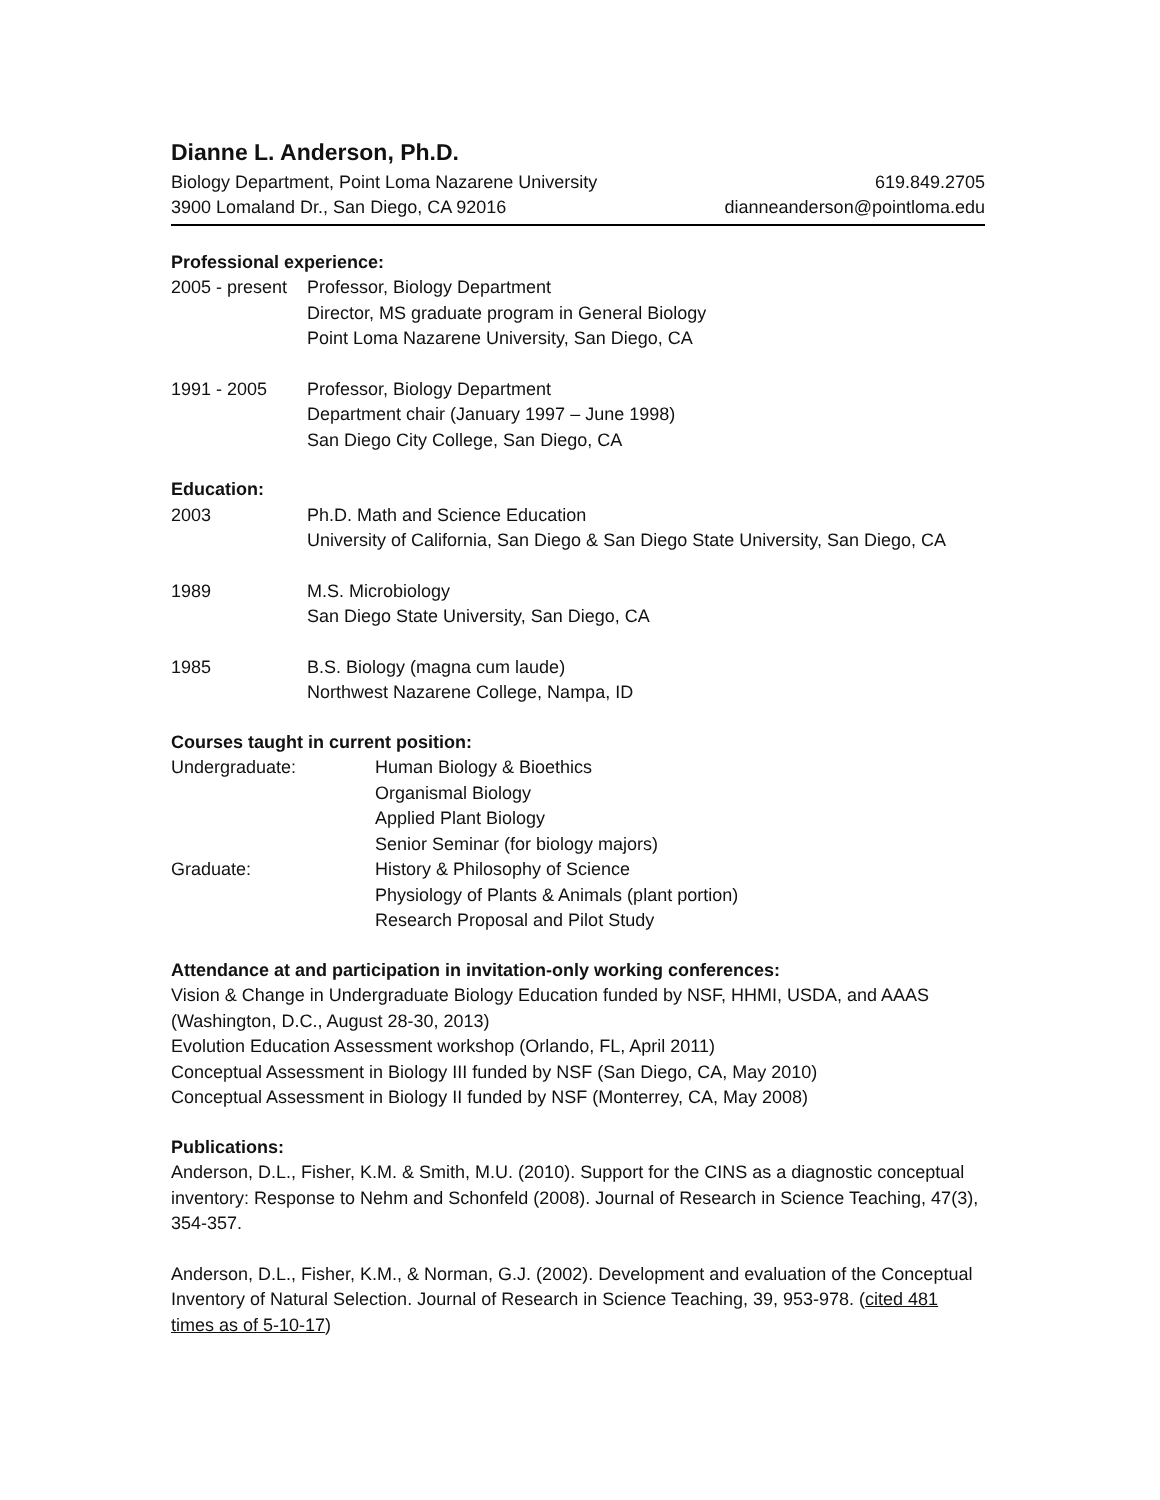Dianne L. Anderson, Ph.D.
Biology Department, Point Loma Nazarene University
3900 Lomaland Dr., San Diego, CA 92016
619.849.2705
dianneanderson@pointloma.edu
Professional experience:
2005 - present
Professor, Biology Department
Director, MS graduate program in General Biology
Point Loma Nazarene University, San Diego, CA
1991 - 2005 Professor, Biology Department
Department chair (January 1997 – June 1998)
San Diego City College, San Diego, CA
Education:
2003 Ph.D. Math and Science Education
University of California, San Diego & San Diego State University, San Diego, CA
1989 M.S. Microbiology
San Diego State University, San Diego, CA
1985 B.S. Biology (magna cum laude)
Northwest Nazarene College, Nampa, ID
Courses taught in current position:
Undergraduate: Human Biology & Bioethics
Organismal Biology
Applied Plant Biology
Senior Seminar (for biology majors)
Graduate: History & Philosophy of Science
Physiology of Plants & Animals (plant portion)
Research Proposal and Pilot Study
Attendance at and participation in invitation-only working conferences:
Vision & Change in Undergraduate Biology Education funded by NSF, HHMI, USDA, and AAAS (Washington, D.C., August 28-30, 2013)
Evolution Education Assessment workshop (Orlando, FL, April 2011)
Conceptual Assessment in Biology III funded by NSF (San Diego, CA, May 2010)
Conceptual Assessment in Biology II funded by NSF (Monterrey, CA, May 2008)
Publications:
Anderson, D.L., Fisher, K.M. & Smith, M.U. (2010). Support for the CINS as a diagnostic conceptual inventory: Response to Nehm and Schonfeld (2008). Journal of Research in Science Teaching, 47(3), 354-357.
Anderson, D.L., Fisher, K.M., & Norman, G.J. (2002). Development and evaluation of the Conceptual Inventory of Natural Selection. Journal of Research in Science Teaching, 39, 953-978. (cited 481 times as of 5-10-17)